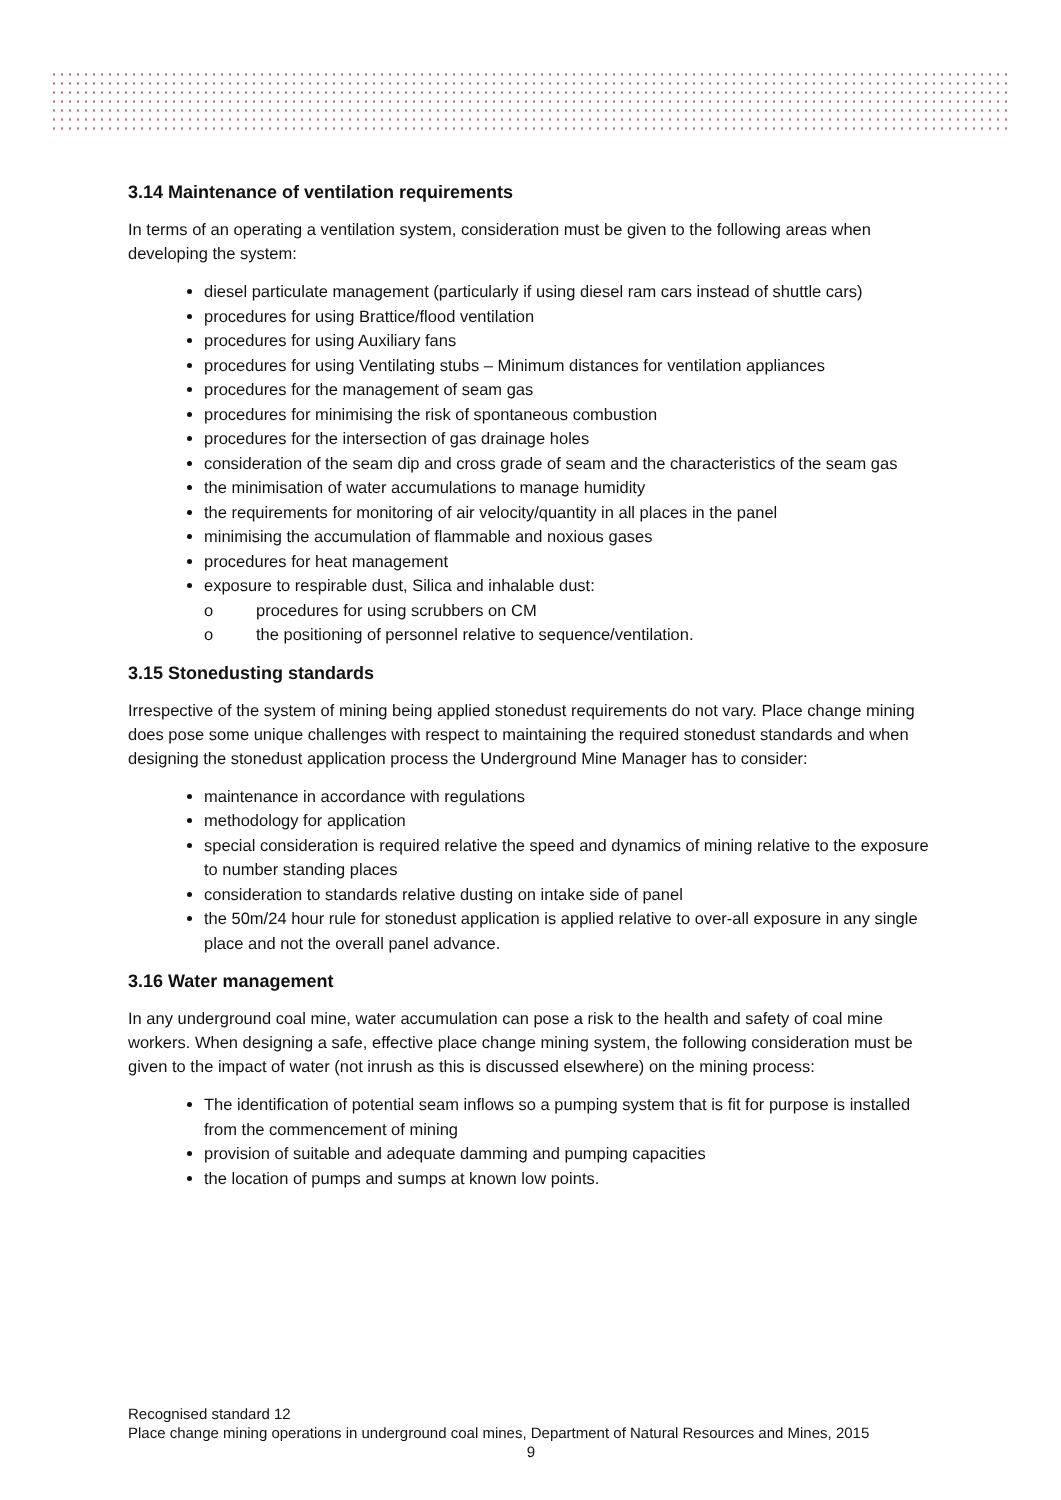3.14 Maintenance of ventilation requirements
In terms of an operating a ventilation system, consideration must be given to the following areas when developing the system:
diesel particulate management (particularly if using diesel ram cars instead of shuttle cars)
procedures for using Brattice/flood ventilation
procedures for using Auxiliary fans
procedures for using Ventilating stubs – Minimum distances for ventilation appliances
procedures for the management of seam gas
procedures for minimising the risk of spontaneous combustion
procedures for the intersection of gas drainage holes
consideration of the seam dip and cross grade of seam and the characteristics of the seam gas
the minimisation of water accumulations to manage humidity
the requirements for monitoring of air velocity/quantity in all places in the panel
minimising the accumulation of flammable and noxious gases
procedures for heat management
exposure to respirable dust, Silica and inhalable dust:
o procedures for using scrubbers on CM
o the positioning of personnel relative to sequence/ventilation.
3.15 Stonedusting standards
Irrespective of the system of mining being applied stonedust requirements do not vary. Place change mining does pose some unique challenges with respect to maintaining the required stonedust standards and when designing the stonedust application process the Underground Mine Manager has to consider:
maintenance in accordance with regulations
methodology for application
special consideration is required relative the speed and dynamics of mining relative to the exposure to number standing places
consideration to standards relative dusting on intake side of panel
the 50m/24 hour rule for stonedust application is applied relative to over-all exposure in any single place and not the overall panel advance.
3.16 Water management
In any underground coal mine, water accumulation can pose a risk to the health and safety of coal mine workers. When designing a safe, effective place change mining system, the following consideration must be given to the impact of water (not inrush as this is discussed elsewhere) on the mining process:
The identification of potential seam inflows so a pumping system that is fit for purpose is installed from the commencement of mining
provision of suitable and adequate damming and pumping capacities
the location of pumps and sumps at known low points.
Recognised standard 12
Place change mining operations in underground coal mines, Department of Natural Resources and Mines, 2015
9